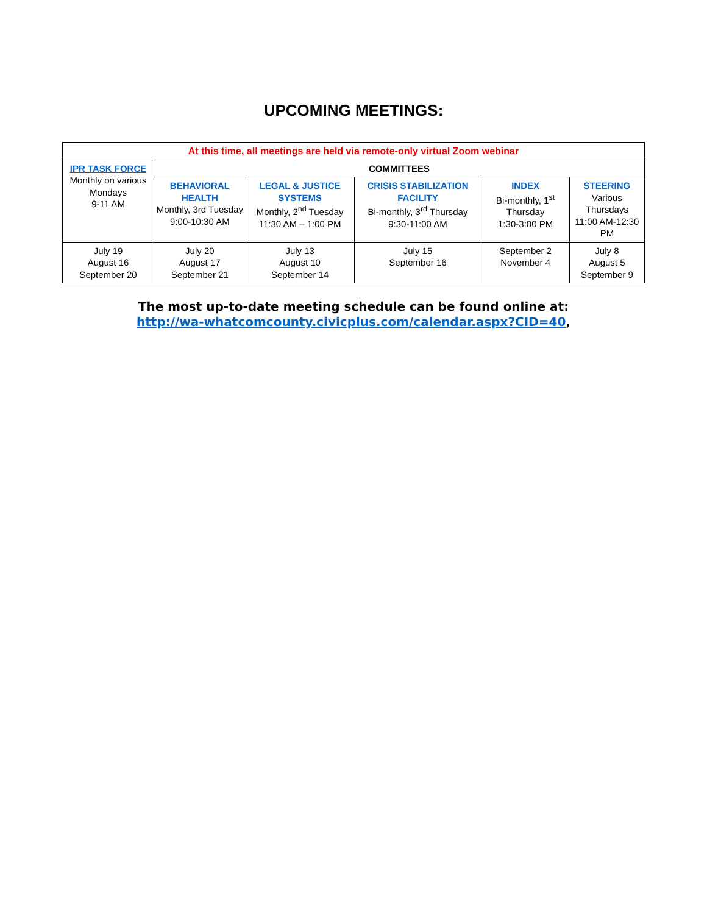UPCOMING MEETINGS:
| At this time, all meetings are held via remote-only virtual Zoom webinar | | | | | |
| IPR TASK FORCE Monthly on various Mondays 9-11 AM | COMMITTEES | | | | |
| | BEHAVIORAL HEALTH Monthly, 3rd Tuesday 9:00-10:30 AM | LEGAL & JUSTICE SYSTEMS Monthly, 2<sup>nd</sup> Tuesday 11:30 AM – 1:00 PM | CRISIS STABILIZATION FACILITY Bi-monthly, 3<sup>rd</sup> Thursday 9:30-11:00 AM | INDEX Bi-monthly, 1<sup>st</sup> Thursday 1:30-3:00 PM | STEERING Various Thursdays 11:00 AM-12:30 PM |
| July 19 August 16 September 20 | July 20 August 17 September 21 | July 13 August 10 September 14 | July 15 September 16 | September 2 November 4 | July 8 August 5 September 9 |
The most up-to-date meeting schedule can be found online at:
http://wa-whatcomcounty.civicplus.com/calendar.aspx?CID=40,